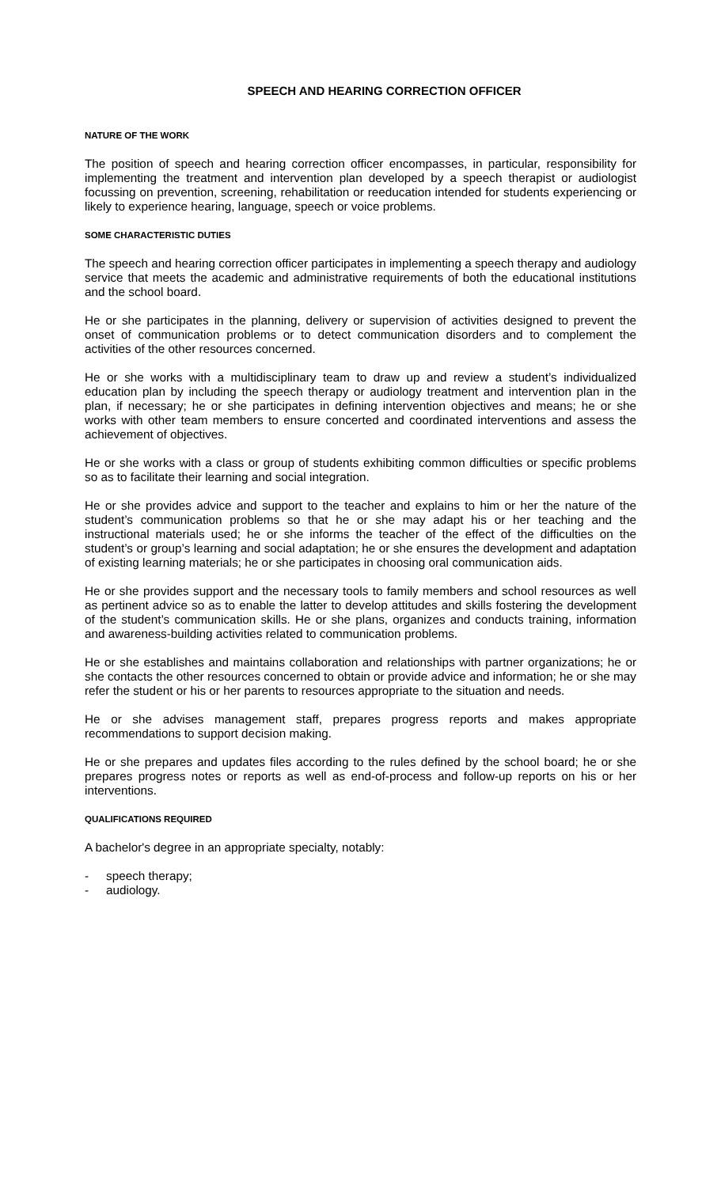SPEECH AND HEARING CORRECTION OFFICER
NATURE OF THE WORK
The position of speech and hearing correction officer encompasses, in particular, responsibility for implementing the treatment and intervention plan developed by a speech therapist or audiologist focussing on prevention, screening, rehabilitation or reeducation intended for students experiencing or likely to experience hearing, language, speech or voice problems.
SOME CHARACTERISTIC DUTIES
The speech and hearing correction officer participates in implementing a speech therapy and audiology service that meets the academic and administrative requirements of both the educational institutions and the school board.
He or she participates in the planning, delivery or supervision of activities designed to prevent the onset of communication problems or to detect communication disorders and to complement the activities of the other resources concerned.
He or she works with a multidisciplinary team to draw up and review a student’s individualized education plan by including the speech therapy or audiology treatment and intervention plan in the plan, if necessary; he or she participates in defining intervention objectives and means; he or she works with other team members to ensure concerted and coordinated interventions and assess the achievement of objectives.
He or she works with a class or group of students exhibiting common difficulties or specific problems so as to facilitate their learning and social integration.
He or she provides advice and support to the teacher and explains to him or her the nature of the student’s communication problems so that he or she may adapt his or her teaching and the instructional materials used; he or she informs the teacher of the effect of the difficulties on the student’s or group’s learning and social adaptation; he or she ensures the development and adaptation of existing learning materials; he or she participates in choosing oral communication aids.
He or she provides support and the necessary tools to family members and school resources as well as pertinent advice so as to enable the latter to develop attitudes and skills fostering the development of the student’s communication skills. He or she plans, organizes and conducts training, information and awareness-building activities related to communication problems.
He or she establishes and maintains collaboration and relationships with partner organizations; he or she contacts the other resources concerned to obtain or provide advice and information; he or she may refer the student or his or her parents to resources appropriate to the situation and needs.
He or she advises management staff, prepares progress reports and makes appropriate recommendations to support decision making.
He or she prepares and updates files according to the rules defined by the school board; he or she prepares progress notes or reports as well as end-of-process and follow-up reports on his or her interventions.
QUALIFICATIONS REQUIRED
A bachelor's degree in an appropriate specialty, notably:
- speech therapy;
- audiology.